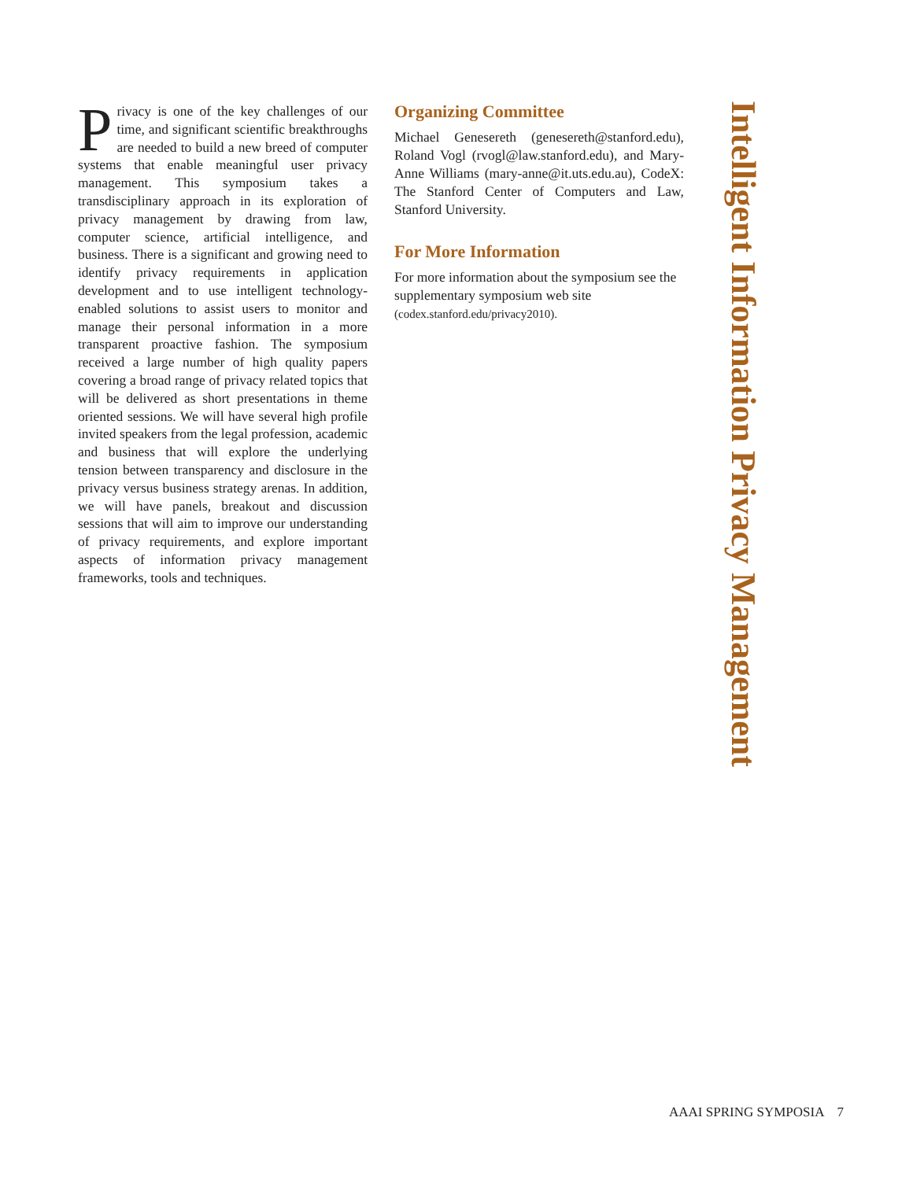Privacy is one of the key challenges of our time, and significant scientific breakthroughs are needed to build a new breed of computer systems that enable meaningful user privacy management. This symposium takes a transdisciplinary approach in its exploration of privacy management by drawing from law, computer science, artificial intelligence, and business. There is a significant and growing need to identify privacy requirements in application development and to use intelligent technology-enabled solutions to assist users to monitor and manage their personal information in a more transparent proactive fashion. The symposium received a large number of high quality papers covering a broad range of privacy related topics that will be delivered as short presentations in theme oriented sessions. We will have several high profile invited speakers from the legal profession, academic and business that will explore the underlying tension between transparency and disclosure in the privacy versus business strategy arenas. In addition, we will have panels, breakout and discussion sessions that will aim to improve our understanding of privacy requirements, and explore important aspects of information privacy management frameworks, tools and techniques.
Organizing Committee
Michael Genesereth (genesereth@stanford.edu), Roland Vogl (rvogl@law.stanford.edu), and Mary-Anne Williams (mary-anne@it.uts.edu.au), CodeX: The Stanford Center of Computers and Law, Stanford University.
For More Information
For more information about the symposium see the supplementary symposium web site (codex.stanford.edu/privacy2010).
Intelligent Information Privacy Management
AAAI SPRING SYMPOSIA 7